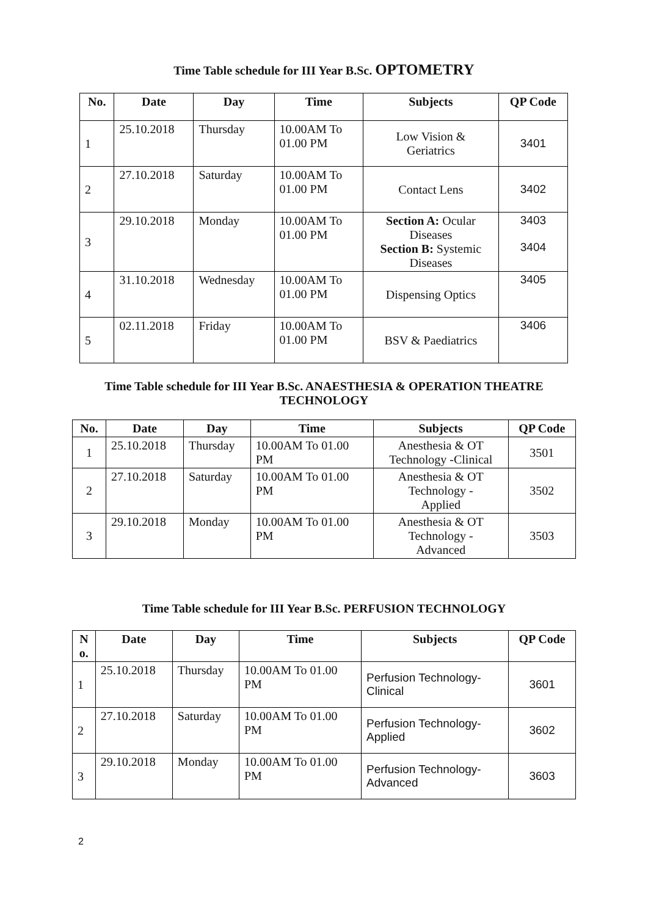Time Table schedule for III Year B.Sc. OPTOMETRY
| No. | Date | Day | Time | Subjects | QP Code |
| --- | --- | --- | --- | --- | --- |
| 1 | 25.10.2018 | Thursday | 10.00AM To 01.00 PM | Low Vision & Geriatrics | 3401 |
| 2 | 27.10.2018 | Saturday | 10.00AM To 01.00 PM | Contact Lens | 3402 |
| 3 | 29.10.2018 | Monday | 10.00AM To 01.00 PM | Section A: Ocular Diseases Section B: Systemic Diseases | 3403 3404 |
| 4 | 31.10.2018 | Wednesday | 10.00AM To 01.00 PM | Dispensing Optics | 3405 |
| 5 | 02.11.2018 | Friday | 10.00AM To 01.00 PM | BSV & Paediatrics | 3406 |
Time Table schedule for III Year B.Sc. ANAESTHESIA & OPERATION THEATRE TECHNOLOGY
| No. | Date | Day | Time | Subjects | QP Code |
| --- | --- | --- | --- | --- | --- |
| 1 | 25.10.2018 | Thursday | 10.00AM To 01.00 PM | Anesthesia & OT Technology -Clinical | 3501 |
| 2 | 27.10.2018 | Saturday | 10.00AM To 01.00 PM | Anesthesia & OT Technology - Applied | 3502 |
| 3 | 29.10.2018 | Monday | 10.00AM To 01.00 PM | Anesthesia & OT Technology - Advanced | 3503 |
Time Table schedule for III Year B.Sc. PERFUSION TECHNOLOGY
| N o. | Date | Day | Time | Subjects | QP Code |
| --- | --- | --- | --- | --- | --- |
| 1 | 25.10.2018 | Thursday | 10.00AM To 01.00 PM | Perfusion Technology- Clinical | 3601 |
| 2 | 27.10.2018 | Saturday | 10.00AM To 01.00 PM | Perfusion Technology- Applied | 3602 |
| 3 | 29.10.2018 | Monday | 10.00AM To 01.00 PM | Perfusion Technology- Advanced | 3603 |
2